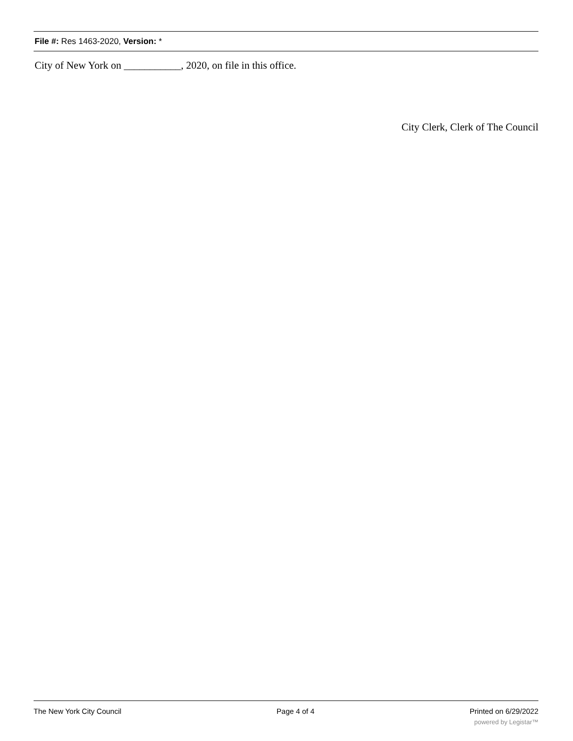File #: Res 1463-2020, Version: *
City of New York on ___________, 2020, on file in this office.
City Clerk, Clerk of The Council
The New York City Council Page 4 of 4 Printed on 6/29/2022
powered by Legistar™